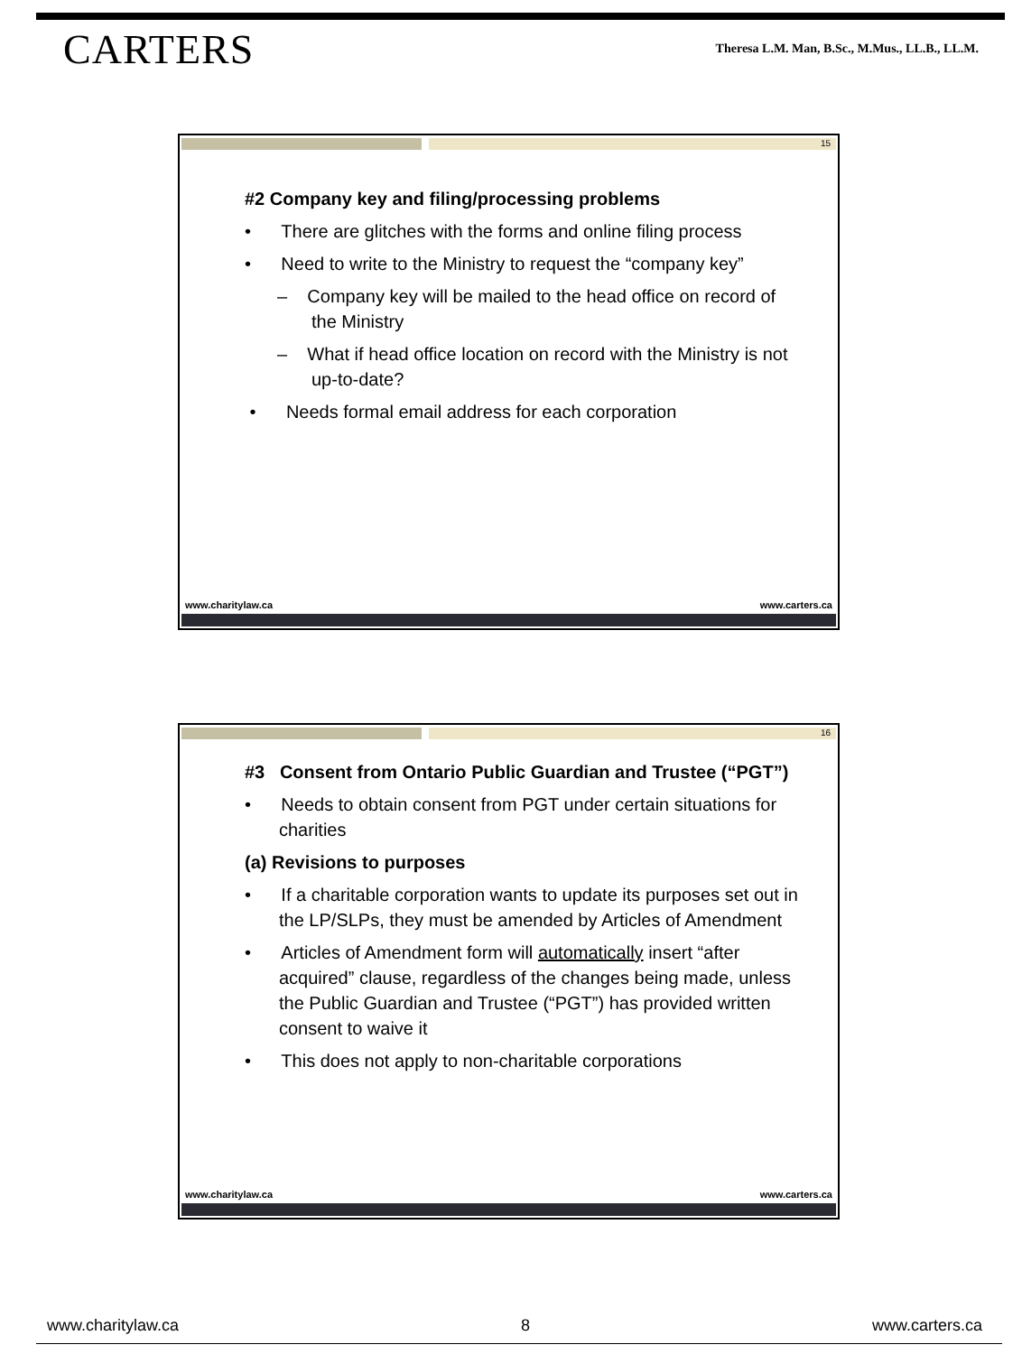CARTERS
Theresa L.M. Man, B.Sc., M.Mus., LL.B., LL.M.
15
#2 Company key and filing/processing problems
• There are glitches with the forms and online filing process
• Need to write to the Ministry to request the “company key”
– Company key will be mailed to the head office on record of the Ministry
– What if head office location on record with the Ministry is not up-to-date?
• Needs formal email address for each corporation
www.charitylaw.ca www.carters.ca
16
#3 Consent from Ontario Public Guardian and Trustee (“PGT”)
• Needs to obtain consent from PGT under certain situations for charities
(a) Revisions to purposes
• If a charitable corporation wants to update its purposes set out in the LP/SLPs, they must be amended by Articles of Amendment
• Articles of Amendment form will automatically insert “after acquired” clause, regardless of the changes being made, unless the Public Guardian and Trustee (“PGT”) has provided written consent to waive it
• This does not apply to non-charitable corporations
www.charitylaw.ca www.carters.ca
www.charitylaw.ca 8 www.carters.ca